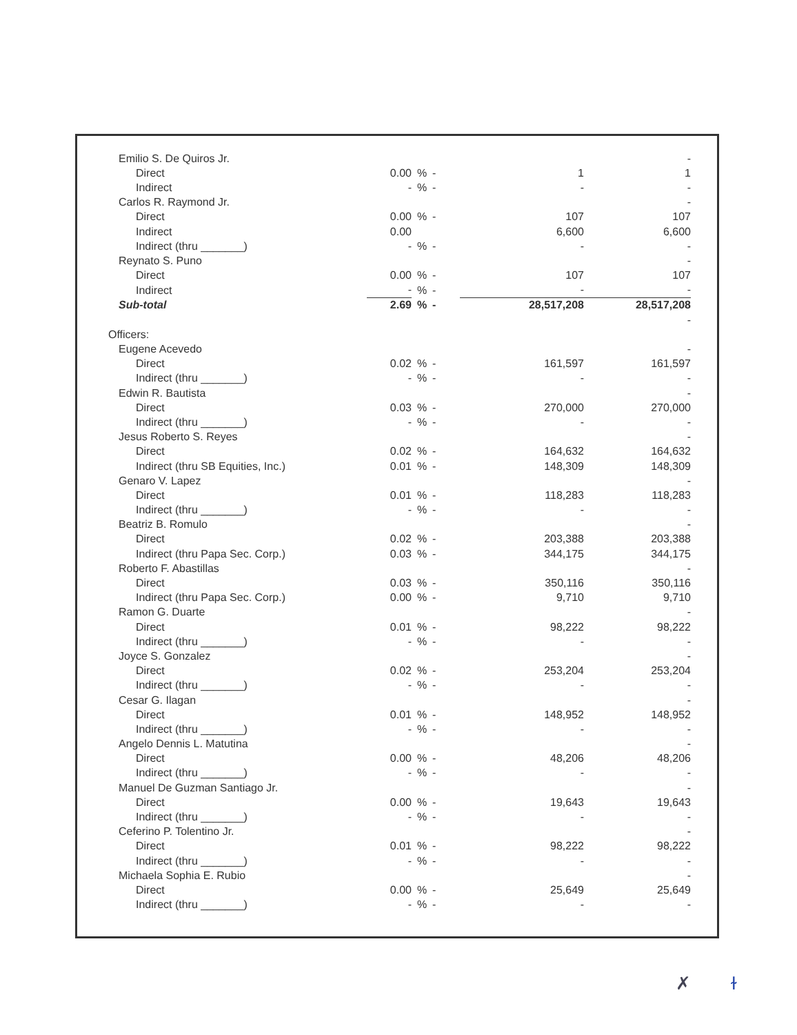| Emilio S. De Quiros Jr. | | | | | - |
| Direct | 0.00 | % | - | 1 | 1 |
| Indirect | - | % | - | - | - |
| Carlos R. Raymond Jr. | | | | | - |
| Direct | 0.00 | % | - | 107 | 107 |
| Indirect | 0.00 | | | 6,600 | 6,600 |
| Indirect (thru _______) | - | % | - | - | - |
| Reynato S. Puno | | | | | - |
| Direct | 0.00 | % | - | 107 | 107 |
| Indirect | - | % | - | - | - |
| Sub-total | 2.69 | % | - | 28,517,208 | 28,517,208 |
| | | | | | - |
| Officers: | | | | | |
| Eugene Acevedo | | | | | - |
| Direct | 0.02 | % | - | 161,597 | 161,597 |
| Indirect (thru _______) | - | % | - | - | - |
| Edwin R. Bautista | | | | | - |
| Direct | 0.03 | % | - | 270,000 | 270,000 |
| Indirect (thru _______) | - | % | - | - | - |
| Jesus Roberto S. Reyes | | | | | - |
| Direct | 0.02 | % | - | 164,632 | 164,632 |
| Indirect (thru SB Equities, Inc.) | 0.01 | % | - | 148,309 | 148,309 |
| Genaro V. Lapez | | | | | - |
| Direct | 0.01 | % | - | 118,283 | 118,283 |
| Indirect (thru _______) | - | % | - | - | - |
| Beatriz B. Romulo | | | | | - |
| Direct | 0.02 | % | - | 203,388 | 203,388 |
| Indirect (thru Papa Sec. Corp.) | 0.03 | % | - | 344,175 | 344,175 |
| Roberto F. Abastillas | | | | | - |
| Direct | 0.03 | % | - | 350,116 | 350,116 |
| Indirect (thru Papa Sec. Corp.) | 0.00 | % | - | 9,710 | 9,710 |
| Ramon G. Duarte | | | | | - |
| Direct | 0.01 | % | - | 98,222 | 98,222 |
| Indirect (thru _______) | - | % | - | - | - |
| Joyce S. Gonzalez | | | | | - |
| Direct | 0.02 | % | - | 253,204 | 253,204 |
| Indirect (thru _______) | - | % | - | - | - |
| Cesar G. Ilagan | | | | | - |
| Direct | 0.01 | % | - | 148,952 | 148,952 |
| Indirect (thru _______) | - | % | - | - | - |
| Angelo Dennis L. Matutina | | | | | - |
| Direct | 0.00 | % | - | 48,206 | 48,206 |
| Indirect (thru _______) | - | % | - | - | - |
| Manuel De Guzman Santiago Jr. | | | | | - |
| Direct | 0.00 | % | - | 19,643 | 19,643 |
| Indirect (thru _______) | - | % | - | - | - |
| Ceferino P. Tolentino Jr. | | | | | - |
| Direct | 0.01 | % | - | 98,222 | 98,222 |
| Indirect (thru _______) | - | % | - | - | - |
| Michaela Sophia E. Rubio | | | | | - |
| Direct | 0.00 | % | - | 25,649 | 25,649 |
| Indirect (thru _______) | - | % | - | - | - |
✗ ɫ